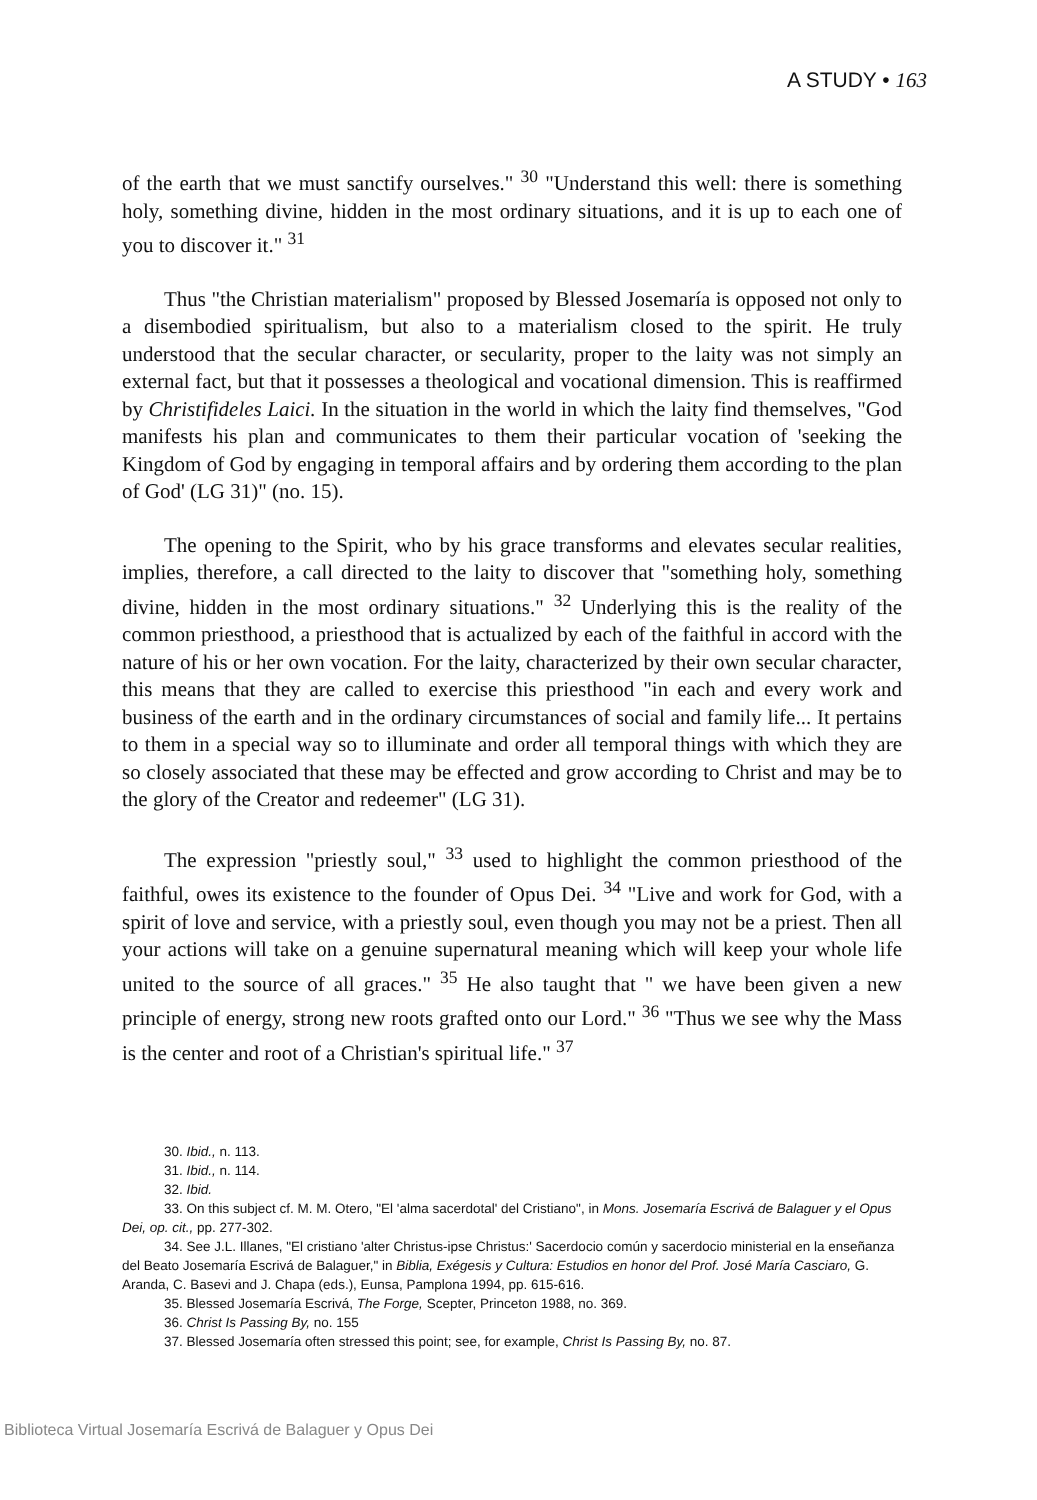A STUDY • 163
of the earth that we must sanctify ourselves." <sup>30</sup> "Understand this well: there is something holy, something divine, hidden in the most ordinary situations, and it is up to each one of you to discover it." <sup>31</sup>
Thus "the Christian materialism" proposed by Blessed Josemaría is opposed not only to a disembodied spiritualism, but also to a materialism closed to the spirit. He truly understood that the secular character, or secularity, proper to the laity was not simply an external fact, but that it possesses a theological and vocational dimension. This is reaffirmed by Christifideles Laici. In the situation in the world in which the laity find themselves, "God manifests his plan and communicates to them their particular vocation of 'seeking the Kingdom of God by engaging in temporal affairs and by ordering them according to the plan of God' (LG 31)" (no. 15).
The opening to the Spirit, who by his grace transforms and elevates secular realities, implies, therefore, a call directed to the laity to discover that "something holy, something divine, hidden in the most ordinary situations." <sup>32</sup> Underlying this is the reality of the common priesthood, a priesthood that is actualized by each of the faithful in accord with the nature of his or her own vocation. For the laity, characterized by their own secular character, this means that they are called to exercise this priesthood "in each and every work and business of the earth and in the ordinary circumstances of social and family life... It pertains to them in a special way so to illuminate and order all temporal things with which they are so closely associated that these may be effected and grow according to Christ and may be to the glory of the Creator and redeemer" (LG 31).
The expression "priestly soul," <sup>33</sup> used to highlight the common priesthood of the faithful, owes its existence to the founder of Opus Dei. <sup>34</sup> "Live and work for God, with a spirit of love and service, with a priestly soul, even though you may not be a priest. Then all your actions will take on a genuine supernatural meaning which will keep your whole life united to the source of all graces." <sup>35</sup> He also taught that " we have been given a new principle of energy, strong new roots grafted onto our Lord." <sup>36</sup> "Thus we see why the Mass is the center and root of a Christian's spiritual life." <sup>37</sup>
30. Ibid., n. 113.
31. Ibid., n. 114.
32. Ibid.
33. On this subject cf. M. M. Otero, "El 'alma sacerdotal' del Cristiano", in Mons. Josemaría Escrivá de Balaguer y el Opus Dei, op. cit., pp. 277-302.
34. See J.L. Illanes, "El cristiano 'alter Christus-ipse Christus:' Sacerdocio común y sacerdocio ministerial en la enseñanza del Beato Josemaría Escrivá de Balaguer," in Biblia, Exégesis y Cultura: Estudios en honor del Prof. José María Casciaro, G. Aranda, C. Basevi and J. Chapa (eds.), Eunsa, Pamplona 1994, pp. 615-616.
35. Blessed Josemaría Escrivá, The Forge, Scepter, Princeton 1988, no. 369.
36. Christ Is Passing By, no. 155
37. Blessed Josemaría often stressed this point; see, for example, Christ Is Passing By, no. 87.
Biblioteca Virtual Josemaría Escrivá de Balaguer y Opus Dei